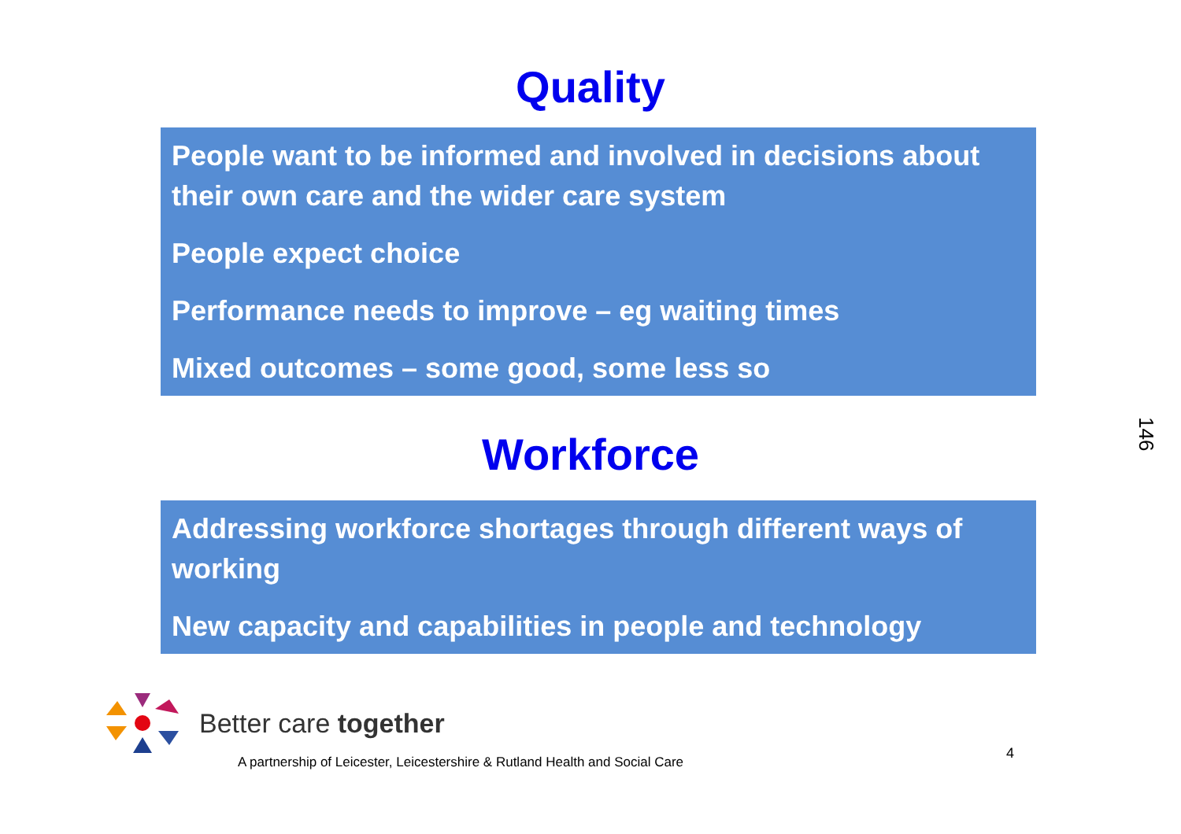Quality
People want to be informed and involved in decisions about their own care and the wider care system
People expect choice
Performance needs to improve – eg waiting times
Mixed outcomes – some good, some less so
Workforce
Addressing workforce shortages through different ways of working
New capacity and capabilities in people and technology
146
Better care together
A partnership of Leicester, Leicestershire & Rutland Health and Social Care 4